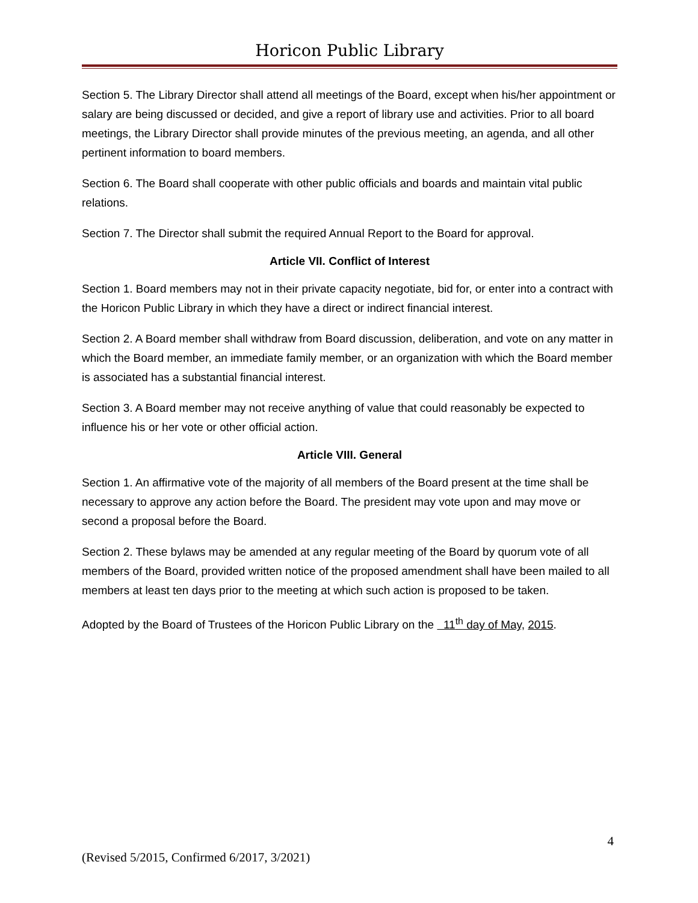Horicon Public Library
Section 5. The Library Director shall attend all meetings of the Board, except when his/her appointment or salary are being discussed or decided, and give a report of library use and activities. Prior to all board meetings, the Library Director shall provide minutes of the previous meeting, an agenda, and all other pertinent information to board members.
Section 6. The Board shall cooperate with other public officials and boards and maintain vital public relations.
Section 7. The Director shall submit the required Annual Report to the Board for approval.
Article VII. Conflict of Interest
Section 1. Board members may not in their private capacity negotiate, bid for, or enter into a contract with the Horicon Public Library in which they have a direct or indirect financial interest.
Section 2. A Board member shall withdraw from Board discussion, deliberation, and vote on any matter in which the Board member, an immediate family member, or an organization with which the Board member is associated has a substantial financial interest.
Section 3. A Board member may not receive anything of value that could reasonably be expected to influence his or her vote or other official action.
Article VIII. General
Section 1. An affirmative vote of the majority of all members of the Board present at the time shall be necessary to approve any action before the Board. The president may vote upon and may move or second a proposal before the Board.
Section 2. These bylaws may be amended at any regular meeting of the Board by quorum vote of all members of the Board, provided written notice of the proposed amendment shall have been mailed to all members at least ten days prior to the meeting at which such action is proposed to be taken.
Adopted by the Board of Trustees of the Horicon Public Library on the 11<sup>th</sup> day of May, 2015.
4
(Revised 5/2015, Confirmed 6/2017, 3/2021)